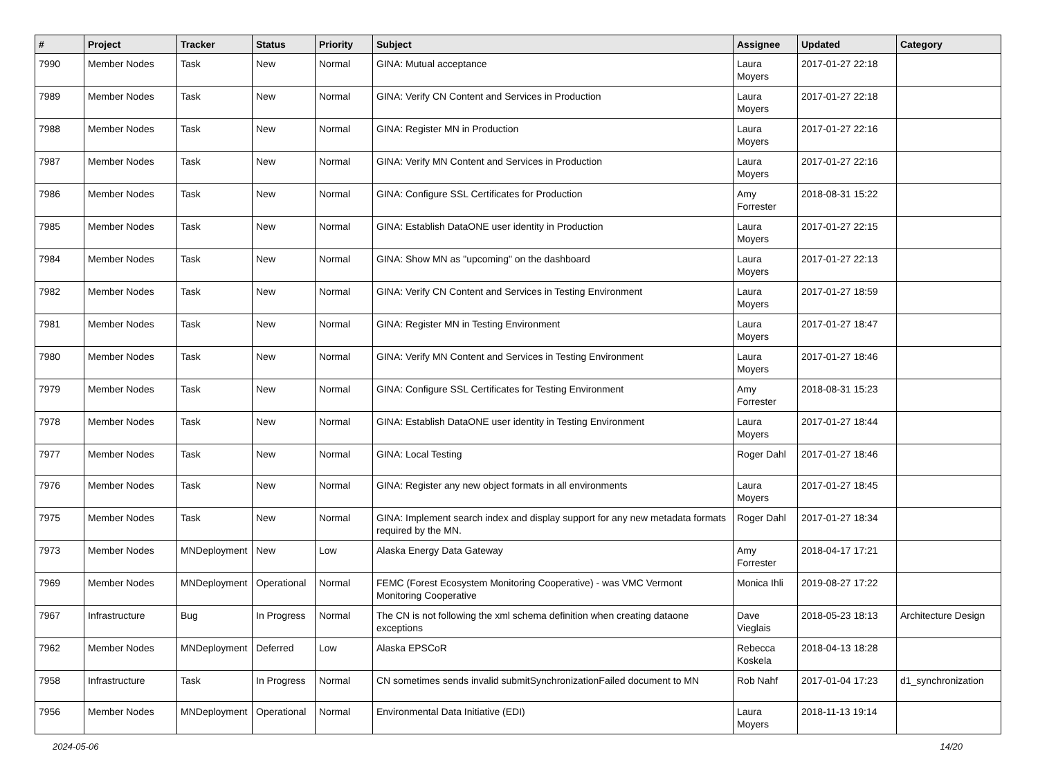| # | Project | Tracker | Status | Priority | Subject | Assignee | Updated | Category |
| --- | --- | --- | --- | --- | --- | --- | --- | --- |
| 7990 | Member Nodes | Task | New | Normal | GINA: Mutual acceptance | Laura Moyers | 2017-01-27 22:18 | |
| 7989 | Member Nodes | Task | New | Normal | GINA: Verify CN Content and Services in Production | Laura Moyers | 2017-01-27 22:18 | |
| 7988 | Member Nodes | Task | New | Normal | GINA: Register MN in Production | Laura Moyers | 2017-01-27 22:16 | |
| 7987 | Member Nodes | Task | New | Normal | GINA: Verify MN Content and Services in Production | Laura Moyers | 2017-01-27 22:16 | |
| 7986 | Member Nodes | Task | New | Normal | GINA: Configure SSL Certificates for Production | Amy Forrester | 2018-08-31 15:22 | |
| 7985 | Member Nodes | Task | New | Normal | GINA: Establish DataONE user identity in Production | Laura Moyers | 2017-01-27 22:15 | |
| 7984 | Member Nodes | Task | New | Normal | GINA: Show MN as "upcoming" on the dashboard | Laura Moyers | 2017-01-27 22:13 | |
| 7982 | Member Nodes | Task | New | Normal | GINA: Verify CN Content and Services in Testing Environment | Laura Moyers | 2017-01-27 18:59 | |
| 7981 | Member Nodes | Task | New | Normal | GINA: Register MN in Testing Environment | Laura Moyers | 2017-01-27 18:47 | |
| 7980 | Member Nodes | Task | New | Normal | GINA: Verify MN Content and Services in Testing Environment | Laura Moyers | 2017-01-27 18:46 | |
| 7979 | Member Nodes | Task | New | Normal | GINA: Configure SSL Certificates for Testing Environment | Amy Forrester | 2018-08-31 15:23 | |
| 7978 | Member Nodes | Task | New | Normal | GINA: Establish DataONE user identity in Testing Environment | Laura Moyers | 2017-01-27 18:44 | |
| 7977 | Member Nodes | Task | New | Normal | GINA: Local Testing | Roger Dahl | 2017-01-27 18:46 | |
| 7976 | Member Nodes | Task | New | Normal | GINA: Register any new object formats in all environments | Laura Moyers | 2017-01-27 18:45 | |
| 7975 | Member Nodes | Task | New | Normal | GINA: Implement search index and display support for any new metadata formats required by the MN. | Roger Dahl | 2017-01-27 18:34 | |
| 7973 | Member Nodes | MNDeployment | New | Low | Alaska Energy Data Gateway | Amy Forrester | 2018-04-17 17:21 | |
| 7969 | Member Nodes | MNDeployment | Operational | Normal | FEMC (Forest Ecosystem Monitoring Cooperative) - was VMC Vermont Monitoring Cooperative | Monica Ihli | 2019-08-27 17:22 | |
| 7967 | Infrastructure | Bug | In Progress | Normal | The CN is not following the xml schema definition when creating dataone exceptions | Dave Vieglais | 2018-05-23 18:13 | Architecture Design |
| 7962 | Member Nodes | MNDeployment | Deferred | Low | Alaska EPSCoR | Rebecca Koskela | 2018-04-13 18:28 | |
| 7958 | Infrastructure | Task | In Progress | Normal | CN sometimes sends invalid submitSynchronizationFailed document to MN | Rob Nahf | 2017-01-04 17:23 | d1_synchronization |
| 7956 | Member Nodes | MNDeployment | Operational | Normal | Environmental Data Initiative (EDI) | Laura Moyers | 2018-11-13 19:14 | |
2024-05-06 14/20